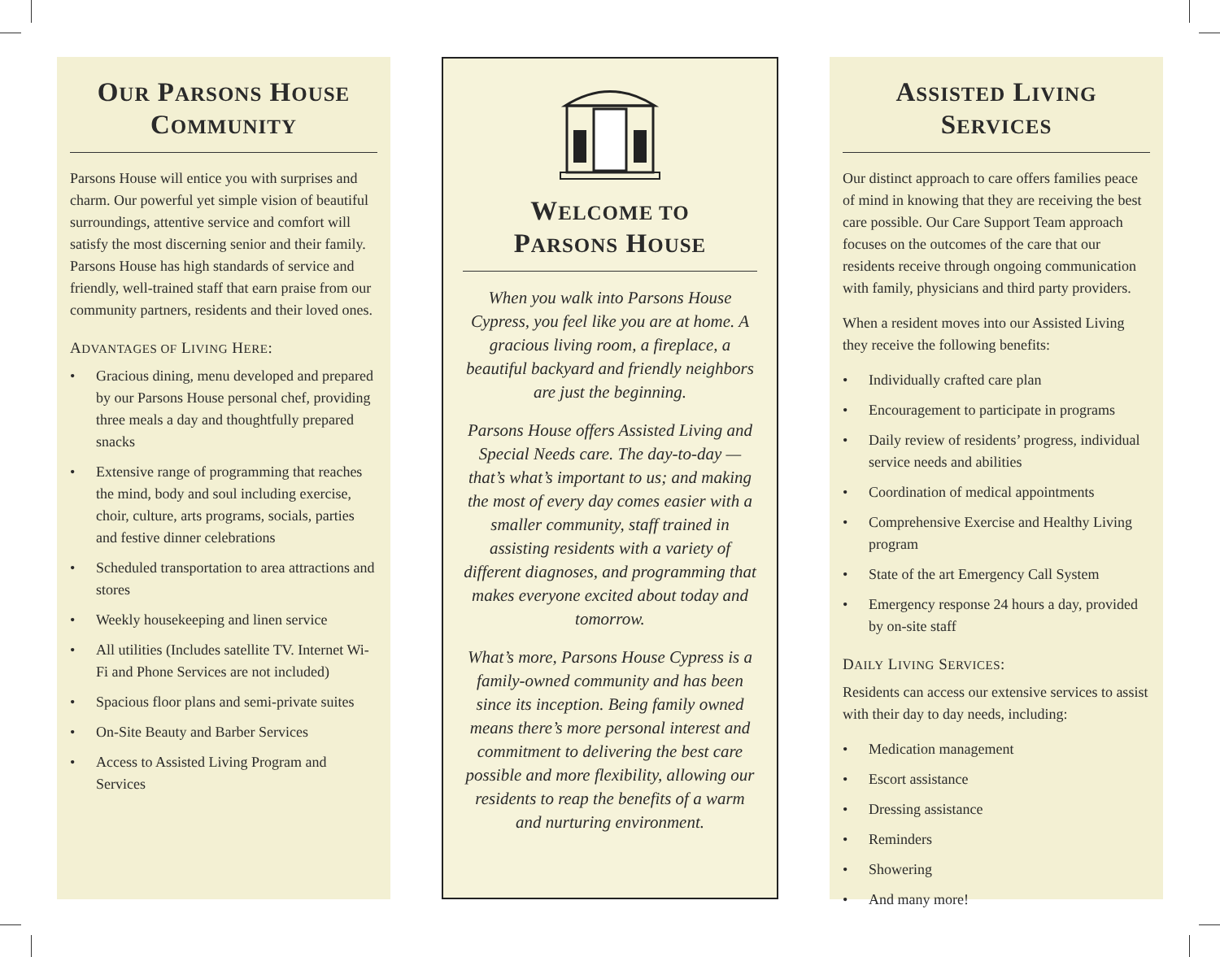OUR PARSONS HOUSE
COMMUNITY
Parsons House will entice you with surprises and charm. Our powerful yet simple vision of beautiful surroundings, attentive service and comfort will satisfy the most discerning senior and their family. Parsons House has high standards of service and friendly, well-trained staff that earn praise from our community partners, residents and their loved ones.
ADVANTAGES OF LIVING HERE:
• Gracious dining, menu developed and prepared by our Parsons House personal chef, providing three meals a day and thoughtfully prepared snacks
• Extensive range of programming that reaches the mind, body and soul including exercise, choir, culture, arts programs, socials, parties and festive dinner celebrations
• Scheduled transportation to area attractions and stores
• Weekly housekeeping and linen service
• All utilities (Includes satellite TV. Internet Wi-Fi and Phone Services are not included)
• Spacious floor plans and semi-private suites
• On-Site Beauty and Barber Services
• Access to Assisted Living Program and Services
WELCOME TO
PARSONS HOUSE
When you walk into Parsons House Cypress, you feel like you are at home. A gracious living room, a fireplace, a beautiful backyard and friendly neighbors are just the beginning.
Parsons House offers Assisted Living and Special Needs care. The day-to-day — that’s what’s important to us; and making the most of every day comes easier with a smaller community, staff trained in assisting residents with a variety of different diagnoses, and programming that makes everyone excited about today and tomorrow.
What’s more, Parsons House Cypress is a family-owned community and has been since its inception. Being family owned means there’s more personal interest and commitment to delivering the best care possible and more flexibility, allowing our residents to reap the benefits of a warm and nurturing environment.
ASSISTED LIVING SERVICES
Our distinct approach to care offers families peace of mind in knowing that they are receiving the best care possible. Our Care Support Team approach focuses on the outcomes of the care that our residents receive through ongoing communication with family, physicians and third party providers.
When a resident moves into our Assisted Living they receive the following benefits:
• Individually crafted care plan
• Encouragement to participate in programs
• Daily review of residents’ progress, individual service needs and abilities
• Coordination of medical appointments
• Comprehensive Exercise and Healthy Living program
• State of the art Emergency Call System
• Emergency response 24 hours a day, provided by on-site staff
DAILY LIVING SERVICES:
Residents can access our extensive services to assist with their day to day needs, including:
• Medication management
• Escort assistance
• Dressing assistance
• Reminders
• Showering
• And many more!